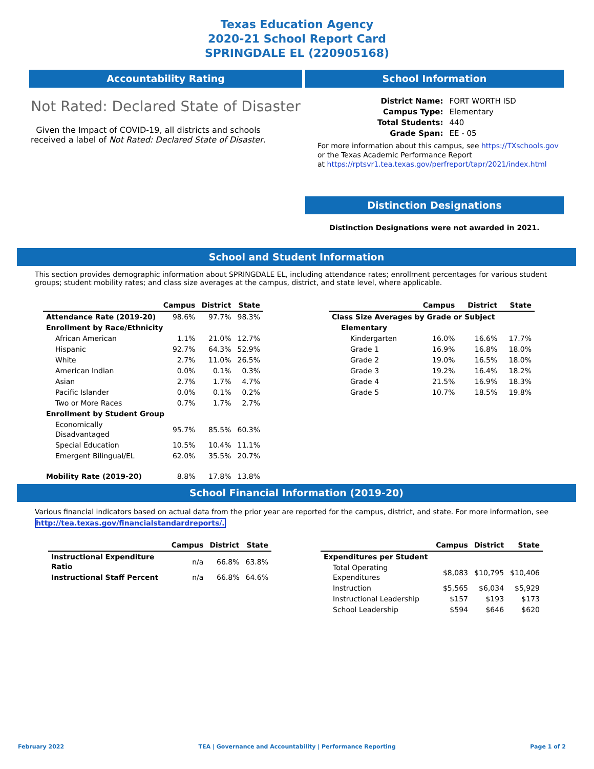Texas Education Agency
2020-21 School Report Card
SPRINGDALE EL (220905168)
Accountability Rating
Not Rated: Declared State of Disaster
Given the Impact of COVID-19, all districts and schools received a label of Not Rated: Declared State of Disaster.
School Information
| District Name: | FORT WORTH ISD |
| Campus Type: | Elementary |
| Total Students: | 440 |
| Grade Span: | EE - 05 |
For more information about this campus, see https://TXschools.gov
or the Texas Academic Performance Report
at https://rptsvr1.tea.texas.gov/perfreport/tapr/2021/index.html
Distinction Designations
Distinction Designations were not awarded in 2021.
School and Student Information
This section provides demographic information about SPRINGDALE EL, including attendance rates; enrollment percentages for various student groups; student mobility rates; and class size averages at the campus, district, and state level, where applicable.
| | Campus | District | State |
| --- | --- | --- | --- |
| Attendance Rate (2019-20) | 98.6% | 97.7% | 98.3% |
| Enrollment by Race/Ethnicity | | | |
| African American | 1.1% | 21.0% | 12.7% |
| Hispanic | 92.7% | 64.3% | 52.9% |
| White | 2.7% | 11.0% | 26.5% |
| American Indian | 0.0% | 0.1% | 0.3% |
| Asian | 2.7% | 1.7% | 4.7% |
| Pacific Islander | 0.0% | 0.1% | 0.2% |
| Two or More Races | 0.7% | 1.7% | 2.7% |
| Enrollment by Student Group | | | |
| Economically Disadvantaged | 95.7% | 85.5% | 60.3% |
| Special Education | 10.5% | 10.4% | 11.1% |
| Emergent Bilingual/EL | 62.0% | 35.5% | 20.7% |
| Mobility Rate (2019-20) | 8.8% | 17.8% | 13.8% |
| | Campus | District | State |
| --- | --- | --- | --- |
| Class Size Averages by Grade or Subject | | | |
| Elementary | | | |
| Kindergarten | 16.0% | 16.6% | 17.7% |
| Grade 1 | 16.9% | 16.8% | 18.0% |
| Grade 2 | 19.0% | 16.5% | 18.0% |
| Grade 3 | 19.2% | 16.4% | 18.2% |
| Grade 4 | 21.5% | 16.9% | 18.3% |
| Grade 5 | 10.7% | 18.5% | 19.8% |
School Financial Information (2019-20)
Various financial indicators based on actual data from the prior year are reported for the campus, district, and state. For more information, see
http://tea.texas.gov/financialstandardreports/.
| | Campus | District | State |
| --- | --- | --- | --- |
| Instructional Expenditure Ratio | n/a | 66.8% | 63.8% |
| Instructional Staff Percent | n/a | 66.8% | 64.6% |
| | Campus | District | State |
| --- | --- | --- | --- |
| Expenditures per Student | | | |
| Total Operating Expenditures | $8,083 | $10,795 | $10,406 |
| Instruction | $5,565 | $6,034 | $5,929 |
| Instructional Leadership | $157 | $193 | $173 |
| School Leadership | $594 | $646 | $620 |
February 2022 TEA | Governance and Accountability | Performance Reporting Page 1 of 2